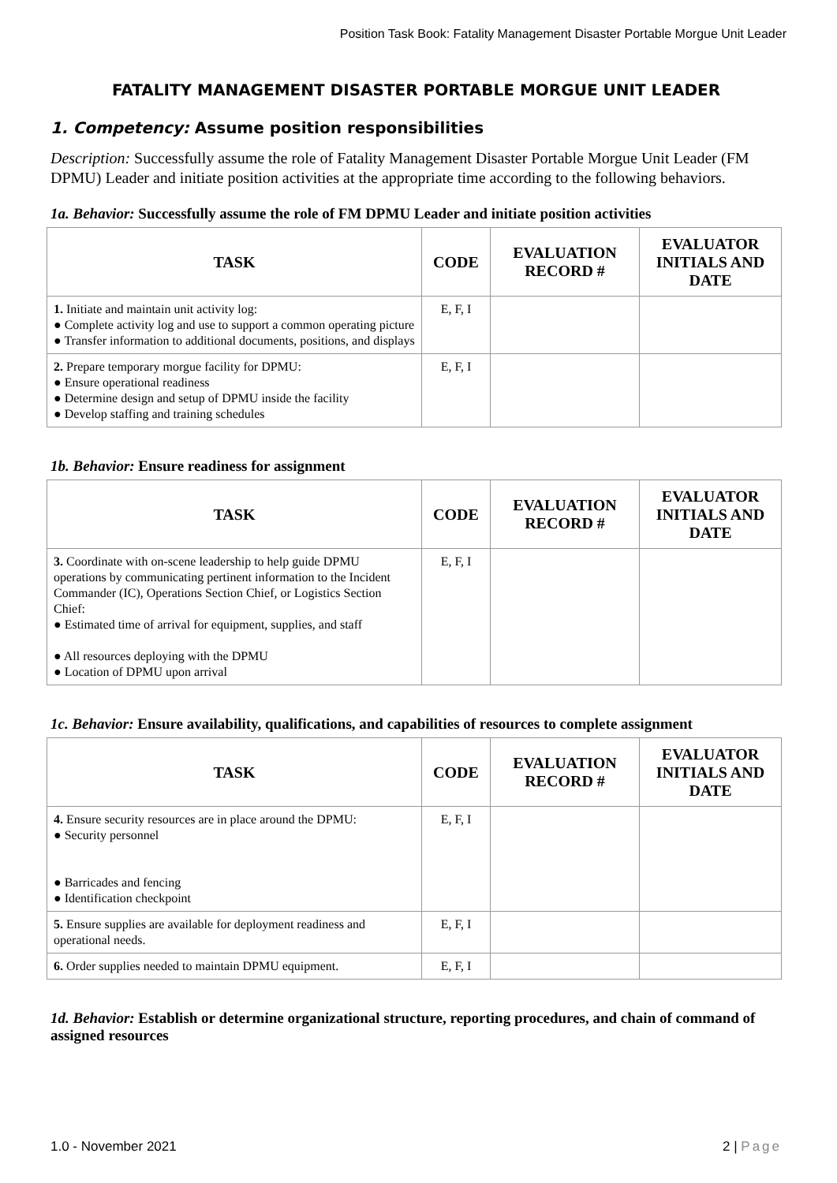Position Task Book: Fatality Management Disaster Portable Morgue Unit Leader
FATALITY MANAGEMENT DISASTER PORTABLE MORGUE UNIT LEADER
1. Competency: Assume position responsibilities
Description: Successfully assume the role of Fatality Management Disaster Portable Morgue Unit Leader (FM DPMU) Leader and initiate position activities at the appropriate time according to the following behaviors.
1a. Behavior: Successfully assume the role of FM DPMU Leader and initiate position activities
| TASK | CODE | EVALUATION RECORD # | EVALUATOR INITIALS AND DATE |
| --- | --- | --- | --- |
| 1. Initiate and maintain unit activity log: ● Complete activity log and use to support a common operating picture ● Transfer information to additional documents, positions, and displays | E, F, I | | |
| 2. Prepare temporary morgue facility for DPMU: ● Ensure operational readiness ● Determine design and setup of DPMU inside the facility ● Develop staffing and training schedules | E, F, I | | |
1b. Behavior: Ensure readiness for assignment
| TASK | CODE | EVALUATION RECORD # | EVALUATOR INITIALS AND DATE |
| --- | --- | --- | --- |
| 3. Coordinate with on-scene leadership to help guide DPMU operations by communicating pertinent information to the Incident Commander (IC), Operations Section Chief, or Logistics Section Chief: ● Estimated time of arrival for equipment, supplies, and staff ● All resources deploying with the DPMU ● Location of DPMU upon arrival | E, F, I | | |
1c. Behavior: Ensure availability, qualifications, and capabilities of resources to complete assignment
| TASK | CODE | EVALUATION RECORD # | EVALUATOR INITIALS AND DATE |
| --- | --- | --- | --- |
| 4. Ensure security resources are in place around the DPMU: ● Security personnel ● Barricades and fencing ● Identification checkpoint | E, F, I | | |
| 5. Ensure supplies are available for deployment readiness and operational needs. | E, F, I | | |
| 6. Order supplies needed to maintain DPMU equipment. | E, F, I | | |
1d. Behavior: Establish or determine organizational structure, reporting procedures, and chain of command of assigned resources
1.0 - November 2021 2 | Page